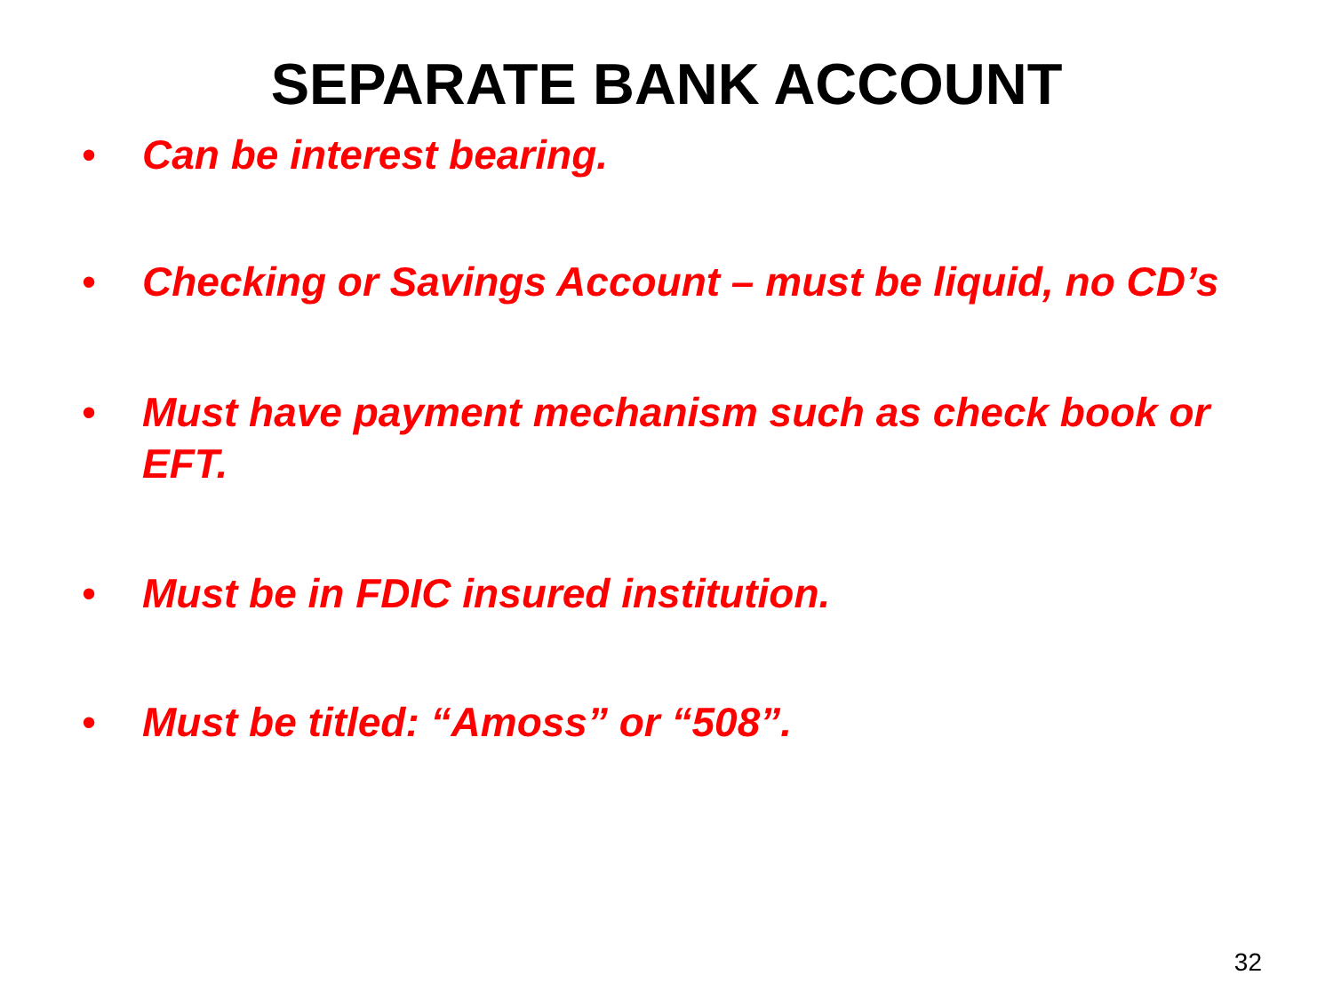SEPARATE BANK ACCOUNT
• Can be interest bearing.
• Checking or Savings Account – must be liquid, no CD’s
• Must have payment mechanism such as check book or EFT.
• Must be in FDIC insured institution.
• Must be titled: “Amoss” or “508”.
32